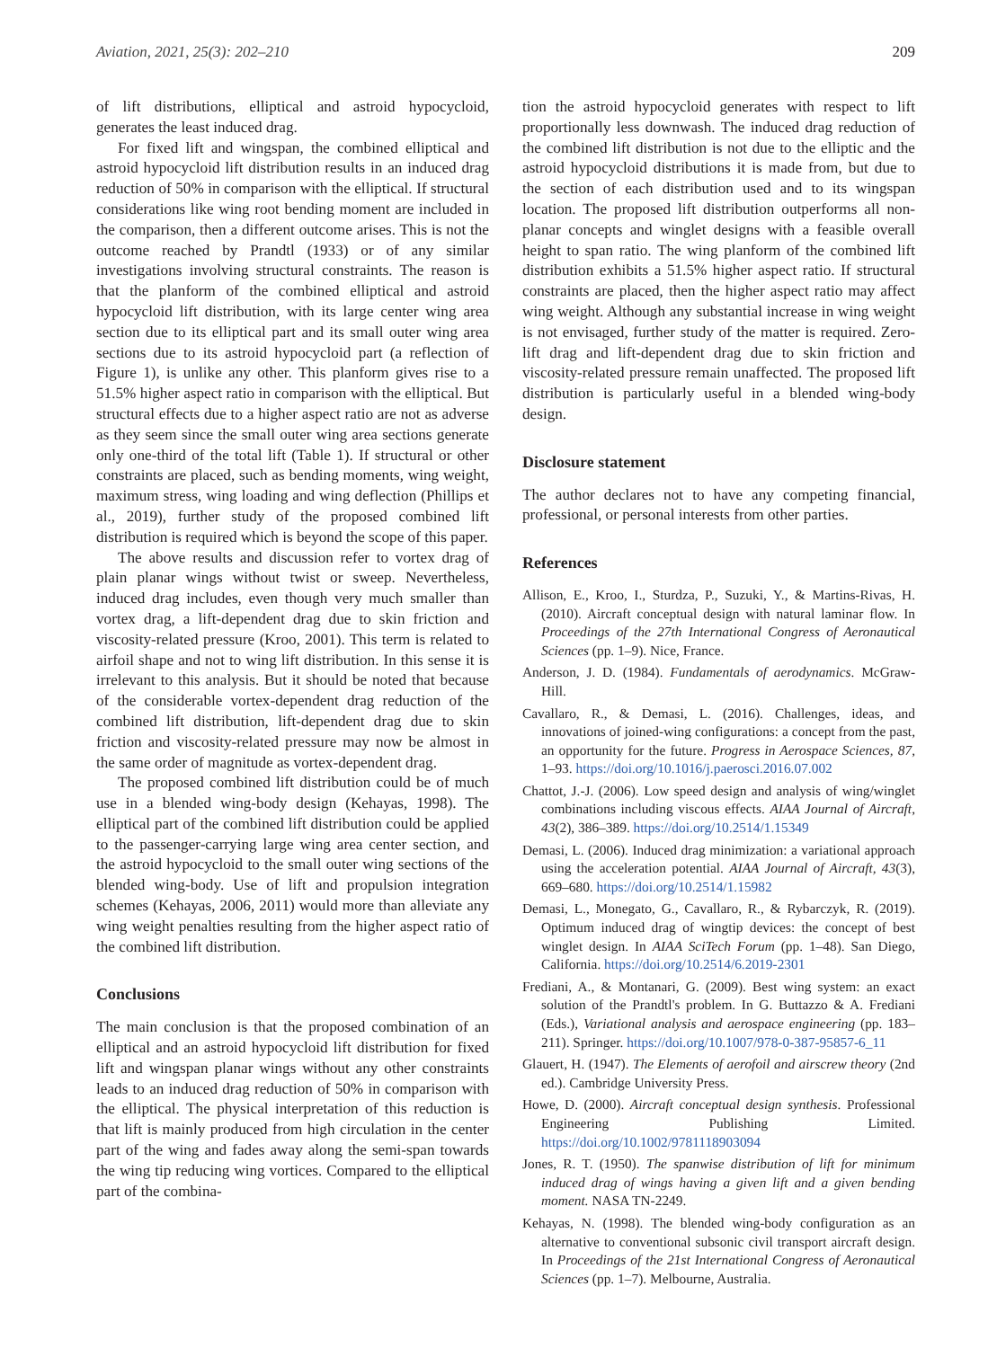Aviation, 2021, 25(3): 202–210 209
of lift distributions, elliptical and astroid hypocycloid, generates the least induced drag.
For fixed lift and wingspan, the combined elliptical and astroid hypocycloid lift distribution results in an induced drag reduction of 50% in comparison with the elliptical. If structural considerations like wing root bending moment are included in the comparison, then a different outcome arises. This is not the outcome reached by Prandtl (1933) or of any similar investigations involving structural constraints. The reason is that the planform of the combined elliptical and astroid hypocycloid lift distribution, with its large center wing area section due to its elliptical part and its small outer wing area sections due to its astroid hypocycloid part (a reflection of Figure 1), is unlike any other. This planform gives rise to a 51.5% higher aspect ratio in comparison with the elliptical. But structural effects due to a higher aspect ratio are not as adverse as they seem since the small outer wing area sections generate only one-third of the total lift (Table 1). If structural or other constraints are placed, such as bending moments, wing weight, maximum stress, wing loading and wing deflection (Phillips et al., 2019), further study of the proposed combined lift distribution is required which is beyond the scope of this paper.
The above results and discussion refer to vortex drag of plain planar wings without twist or sweep. Nevertheless, induced drag includes, even though very much smaller than vortex drag, a lift-dependent drag due to skin friction and viscosity-related pressure (Kroo, 2001). This term is related to airfoil shape and not to wing lift distribution. In this sense it is irrelevant to this analysis. But it should be noted that because of the considerable vortex-dependent drag reduction of the combined lift distribution, lift-dependent drag due to skin friction and viscosity-related pressure may now be almost in the same order of magnitude as vortex-dependent drag.
The proposed combined lift distribution could be of much use in a blended wing-body design (Kehayas, 1998). The elliptical part of the combined lift distribution could be applied to the passenger-carrying large wing area center section, and the astroid hypocycloid to the small outer wing sections of the blended wing-body. Use of lift and propulsion integration schemes (Kehayas, 2006, 2011) would more than alleviate any wing weight penalties resulting from the higher aspect ratio of the combined lift distribution.
Conclusions
The main conclusion is that the proposed combination of an elliptical and an astroid hypocycloid lift distribution for fixed lift and wingspan planar wings without any other constraints leads to an induced drag reduction of 50% in comparison with the elliptical. The physical interpretation of this reduction is that lift is mainly produced from high circulation in the center part of the wing and fades away along the semi-span towards the wing tip reducing wing vortices. Compared to the elliptical part of the combina-
tion the astroid hypocycloid generates with respect to lift proportionally less downwash. The induced drag reduction of the combined lift distribution is not due to the elliptic and the astroid hypocycloid distributions it is made from, but due to the section of each distribution used and to its wingspan location. The proposed lift distribution outperforms all non-planar concepts and winglet designs with a feasible overall height to span ratio. The wing planform of the combined lift distribution exhibits a 51.5% higher aspect ratio. If structural constraints are placed, then the higher aspect ratio may affect wing weight. Although any substantial increase in wing weight is not envisaged, further study of the matter is required. Zero-lift drag and lift-dependent drag due to skin friction and viscosity-related pressure remain unaffected. The proposed lift distribution is particularly useful in a blended wing-body design.
Disclosure statement
The author declares not to have any competing financial, professional, or personal interests from other parties.
References
Allison, E., Kroo, I., Sturdza, P., Suzuki, Y., & Martins-Rivas, H. (2010). Aircraft conceptual design with natural laminar flow. In Proceedings of the 27th International Congress of Aeronautical Sciences (pp. 1–9). Nice, France.
Anderson, J. D. (1984). Fundamentals of aerodynamics. McGraw-Hill.
Cavallaro, R., & Demasi, L. (2016). Challenges, ideas, and innovations of joined-wing configurations: a concept from the past, an opportunity for the future. Progress in Aerospace Sciences, 87, 1–93. https://doi.org/10.1016/j.paerosci.2016.07.002
Chattot, J.-J. (2006). Low speed design and analysis of wing/winglet combinations including viscous effects. AIAA Journal of Aircraft, 43(2), 386–389. https://doi.org/10.2514/1.15349
Demasi, L. (2006). Induced drag minimization: a variational approach using the acceleration potential. AIAA Journal of Aircraft, 43(3), 669–680. https://doi.org/10.2514/1.15982
Demasi, L., Monegato, G., Cavallaro, R., & Rybarczyk, R. (2019). Optimum induced drag of wingtip devices: the concept of best winglet design. In AIAA SciTech Forum (pp. 1–48). San Diego, California. https://doi.org/10.2514/6.2019-2301
Frediani, A., & Montanari, G. (2009). Best wing system: an exact solution of the Prandtl's problem. In G. Buttazzo & A. Frediani (Eds.), Variational analysis and aerospace engineering (pp. 183–211). Springer. https://doi.org/10.1007/978-0-387-95857-6_11
Glauert, H. (1947). The Elements of aerofoil and airscrew theory (2nd ed.). Cambridge University Press.
Howe, D. (2000). Aircraft conceptual design synthesis. Professional Engineering Publishing Limited. https://doi.org/10.1002/9781118903094
Jones, R. T. (1950). The spanwise distribution of lift for minimum induced drag of wings having a given lift and a given bending moment. NASA TN-2249.
Kehayas, N. (1998). The blended wing-body configuration as an alternative to conventional subsonic civil transport aircraft design. In Proceedings of the 21st International Congress of Aeronautical Sciences (pp. 1–7). Melbourne, Australia.